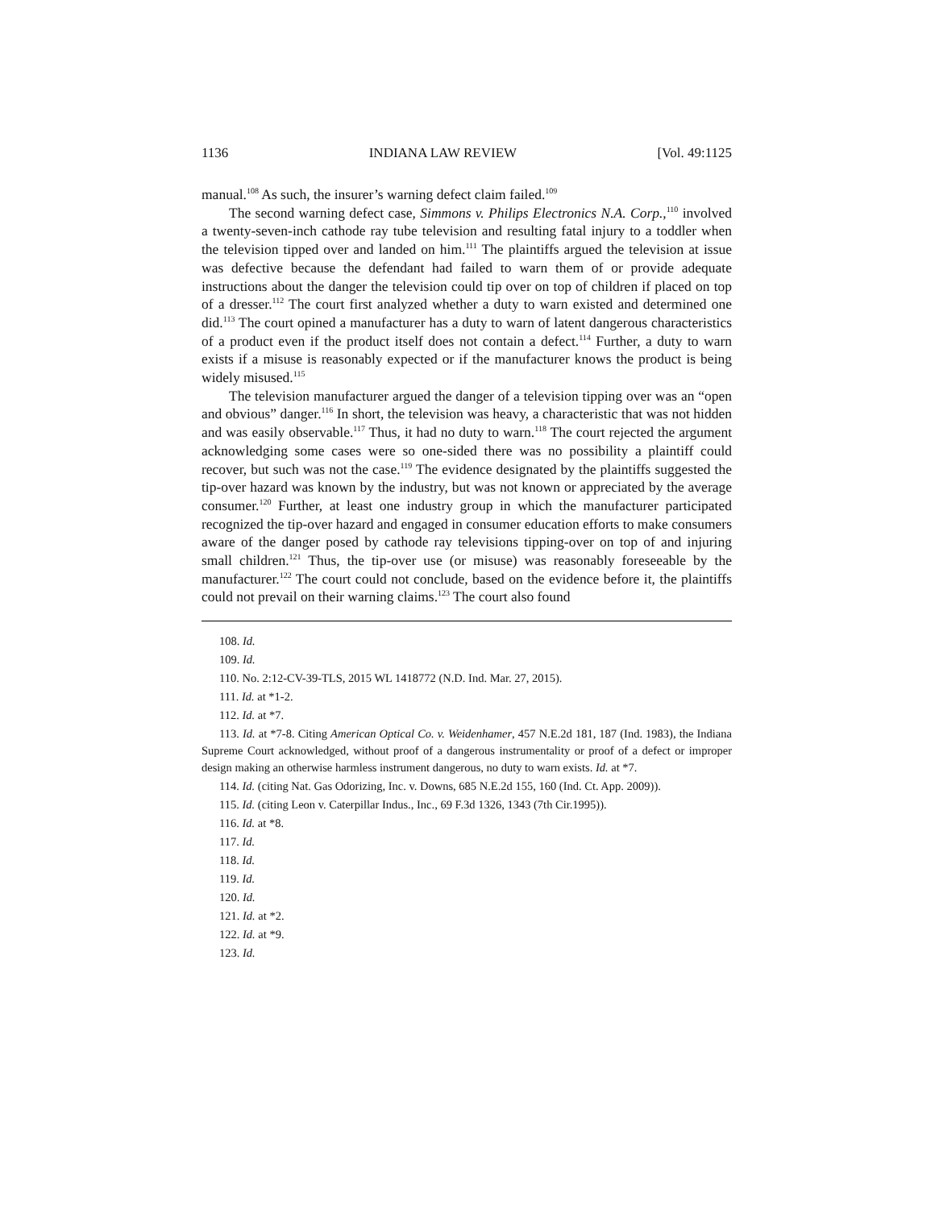1136 INDIANA LAW REVIEW [Vol. 49:1125
manual.<sup>108</sup> As such, the insurer’s warning defect claim failed.<sup>109</sup>
The second warning defect case, Simmons v. Philips Electronics N.A. Corp.,<sup>110</sup> involved a twenty-seven-inch cathode ray tube television and resulting fatal injury to a toddler when the television tipped over and landed on him.<sup>111</sup> The plaintiffs argued the television at issue was defective because the defendant had failed to warn them of or provide adequate instructions about the danger the television could tip over on top of children if placed on top of a dresser.<sup>112</sup> The court first analyzed whether a duty to warn existed and determined one did.<sup>113</sup> The court opined a manufacturer has a duty to warn of latent dangerous characteristics of a product even if the product itself does not contain a defect.<sup>114</sup> Further, a duty to warn exists if a misuse is reasonably expected or if the manufacturer knows the product is being widely misused.<sup>115</sup>
The television manufacturer argued the danger of a television tipping over was an “open and obvious” danger.<sup>116</sup> In short, the television was heavy, a characteristic that was not hidden and was easily observable.<sup>117</sup> Thus, it had no duty to warn.<sup>118</sup> The court rejected the argument acknowledging some cases were so one-sided there was no possibility a plaintiff could recover, but such was not the case.<sup>119</sup> The evidence designated by the plaintiffs suggested the tip-over hazard was known by the industry, but was not known or appreciated by the average consumer.<sup>120</sup> Further, at least one industry group in which the manufacturer participated recognized the tip-over hazard and engaged in consumer education efforts to make consumers aware of the danger posed by cathode ray televisions tipping-over on top of and injuring small children.<sup>121</sup> Thus, the tip-over use (or misuse) was reasonably foreseeable by the manufacturer.<sup>122</sup> The court could not conclude, based on the evidence before it, the plaintiffs could not prevail on their warning claims.<sup>123</sup> The court also found
108. Id.
109. Id.
110. No. 2:12-CV-39-TLS, 2015 WL 1418772 (N.D. Ind. Mar. 27, 2015).
111. Id. at *1-2.
112. Id. at *7.
113. Id. at *7-8. Citing American Optical Co. v. Weidenhamer, 457 N.E.2d 181, 187 (Ind. 1983), the Indiana Supreme Court acknowledged, without proof of a dangerous instrumentality or proof of a defect or improper design making an otherwise harmless instrument dangerous, no duty to warn exists. Id. at *7.
114. Id. (citing Nat. Gas Odorizing, Inc. v. Downs, 685 N.E.2d 155, 160 (Ind. Ct. App. 2009)).
115. Id. (citing Leon v. Caterpillar Indus., Inc., 69 F.3d 1326, 1343 (7th Cir.1995)).
116. Id. at *8.
117. Id.
118. Id.
119. Id.
120. Id.
121. Id. at *2.
122. Id. at *9.
123. Id.